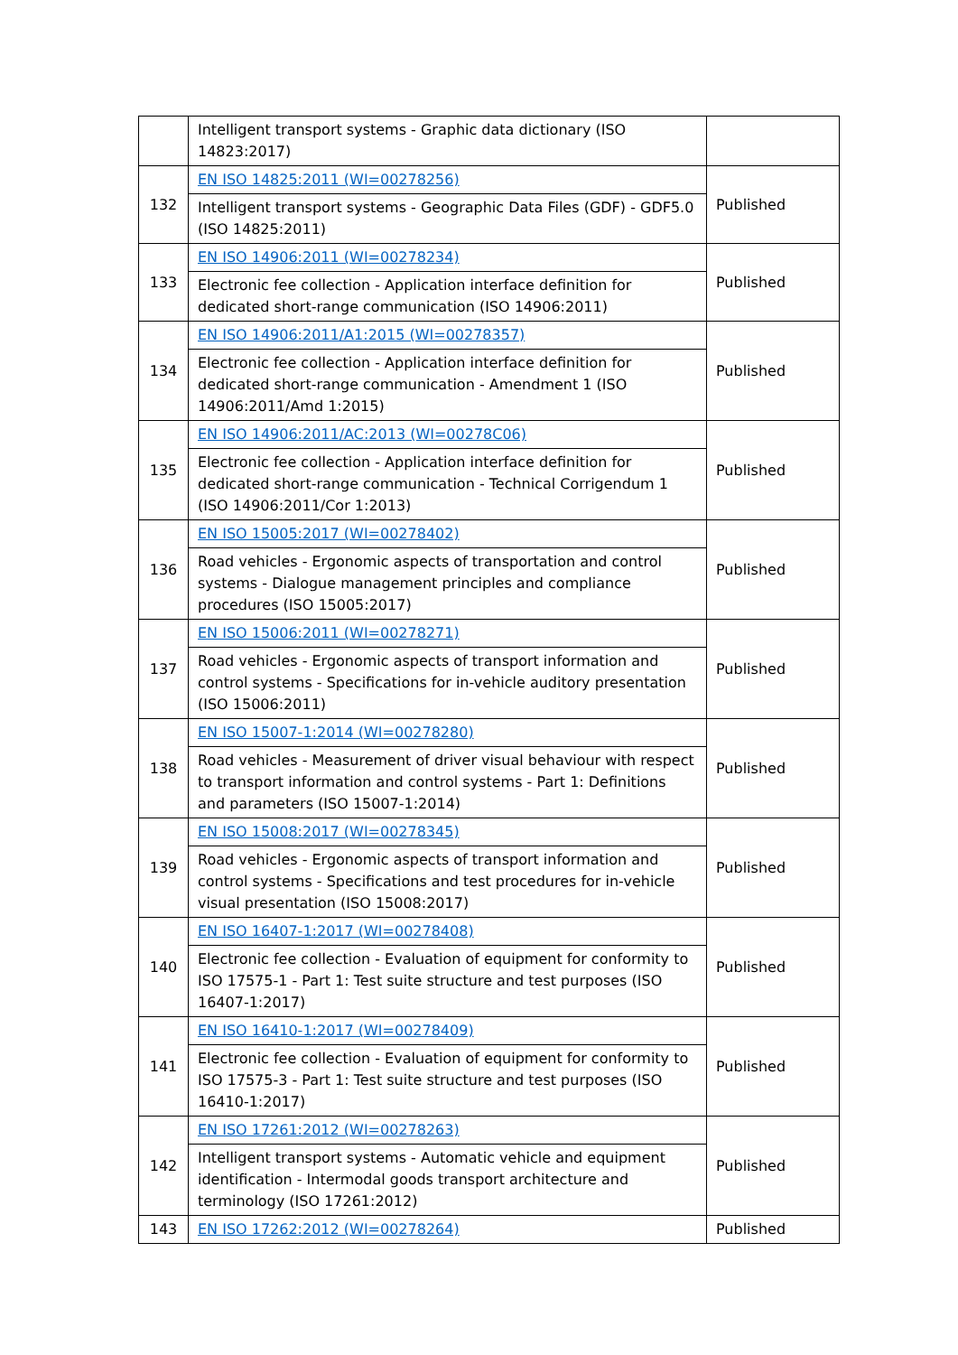| | Intelligent transport systems - Graphic data dictionary (ISO 14823:2017) | |
| 132 | EN ISO 14825:2011 (WI=00278256) | Published |
| | Intelligent transport systems - Geographic Data Files (GDF) - GDF5.0 (ISO 14825:2011) | |
| 133 | EN ISO 14906:2011 (WI=00278234) | Published |
| | Electronic fee collection - Application interface definition for dedicated short-range communication (ISO 14906:2011) | |
| 134 | EN ISO 14906:2011/A1:2015 (WI=00278357) | Published |
| | Electronic fee collection - Application interface definition for dedicated short-range communication - Amendment 1 (ISO 14906:2011/Amd 1:2015) | |
| 135 | EN ISO 14906:2011/AC:2013 (WI=00278C06) | Published |
| | Electronic fee collection - Application interface definition for dedicated short-range communication - Technical Corrigendum 1 (ISO 14906:2011/Cor 1:2013) | |
| 136 | EN ISO 15005:2017 (WI=00278402) | Published |
| | Road vehicles - Ergonomic aspects of transportation and control systems - Dialogue management principles and compliance procedures (ISO 15005:2017) | |
| 137 | EN ISO 15006:2011 (WI=00278271) | Published |
| | Road vehicles - Ergonomic aspects of transport information and control systems - Specifications for in-vehicle auditory presentation (ISO 15006:2011) | |
| 138 | EN ISO 15007-1:2014 (WI=00278280) | Published |
| | Road vehicles - Measurement of driver visual behaviour with respect to transport information and control systems - Part 1: Definitions and parameters (ISO 15007-1:2014) | |
| 139 | EN ISO 15008:2017 (WI=00278345) | Published |
| | Road vehicles - Ergonomic aspects of transport information and control systems - Specifications and test procedures for in-vehicle visual presentation (ISO 15008:2017) | |
| 140 | EN ISO 16407-1:2017 (WI=00278408) | Published |
| | Electronic fee collection - Evaluation of equipment for conformity to ISO 17575-1 - Part 1: Test suite structure and test purposes (ISO 16407-1:2017) | |
| 141 | EN ISO 16410-1:2017 (WI=00278409) | Published |
| | Electronic fee collection - Evaluation of equipment for conformity to ISO 17575-3 - Part 1: Test suite structure and test purposes (ISO 16410-1:2017) | |
| 142 | EN ISO 17261:2012 (WI=00278263) | Published |
| | Intelligent transport systems - Automatic vehicle and equipment identification - Intermodal goods transport architecture and terminology (ISO 17261:2012) | |
| 143 | EN ISO 17262:2012 (WI=00278264) | Published |